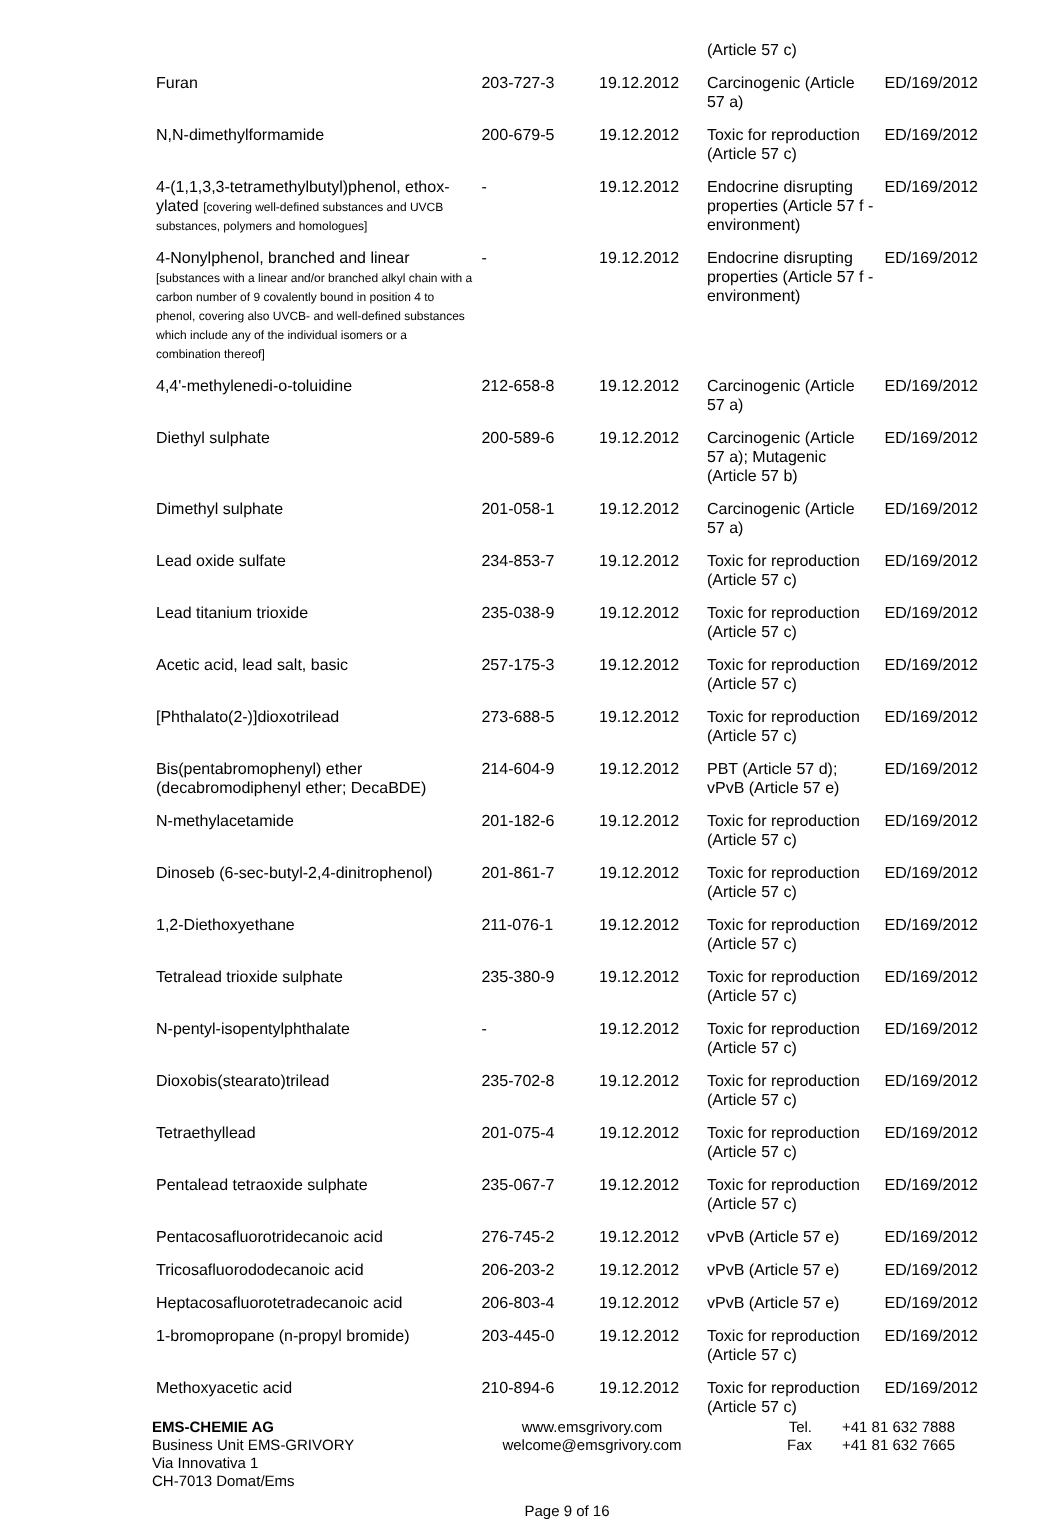| | | | (Article 57 c) | |
| Furan | 203-727-3 | 19.12.2012 | Carcinogenic (Article 57 a) | ED/169/2012 |
| N,N-dimethylformamide | 200-679-5 | 19.12.2012 | Toxic for reproduction (Article 57 c) | ED/169/2012 |
| 4-(1,1,3,3-tetramethylbutyl)phenol, ethox­ylated [covering well-defined substances and UVCB substances, polymers and homologues] | - | 19.12.2012 | Endocrine disrupting properties (Article 57 f - environment) | ED/169/2012 |
| 4-Nonylphenol, branched and linear [substances with a linear and/or branched alkyl chain with a carbon number of 9 covalently bound in position 4 to phenol, covering also UVCB- and well-defined substances which include any of the individual isomers or a combination thereof] | - | 19.12.2012 | Endocrine disrupting properties (Article 57 f - environment) | ED/169/2012 |
| 4,4'-methylenedi-o-toluidine | 212-658-8 | 19.12.2012 | Carcinogenic (Article 57 a) | ED/169/2012 |
| Diethyl sulphate | 200-589-6 | 19.12.2012 | Carcinogenic (Article 57 a); Mutagenic (Article 57 b) | ED/169/2012 |
| Dimethyl sulphate | 201-058-1 | 19.12.2012 | Carcinogenic (Article 57 a) | ED/169/2012 |
| Lead oxide sulfate | 234-853-7 | 19.12.2012 | Toxic for reproduction (Article 57 c) | ED/169/2012 |
| Lead titanium trioxide | 235-038-9 | 19.12.2012 | Toxic for reproduction (Article 57 c) | ED/169/2012 |
| Acetic acid, lead salt, basic | 257-175-3 | 19.12.2012 | Toxic for reproduction (Article 57 c) | ED/169/2012 |
| [Phthalato(2-)]dioxotrilead | 273-688-5 | 19.12.2012 | Toxic for reproduction (Article 57 c) | ED/169/2012 |
| Bis(pentabromophenyl) ether (decabromodiphenyl ether; DecaBDE) | 214-604-9 | 19.12.2012 | PBT (Article 57 d); vPvB (Article 57 e) | ED/169/2012 |
| N-methylacetamide | 201-182-6 | 19.12.2012 | Toxic for reproduction (Article 57 c) | ED/169/2012 |
| Dinoseb (6-sec-butyl-2,4-dinitrophenol) | 201-861-7 | 19.12.2012 | Toxic for reproduction (Article 57 c) | ED/169/2012 |
| 1,2-Diethoxyethane | 211-076-1 | 19.12.2012 | Toxic for reproduction (Article 57 c) | ED/169/2012 |
| Tetralead trioxide sulphate | 235-380-9 | 19.12.2012 | Toxic for reproduction (Article 57 c) | ED/169/2012 |
| N-pentyl-isopentylphthalate | - | 19.12.2012 | Toxic for reproduction (Article 57 c) | ED/169/2012 |
| Dioxobis(stearato)trilead | 235-702-8 | 19.12.2012 | Toxic for reproduction (Article 57 c) | ED/169/2012 |
| Tetraethyllead | 201-075-4 | 19.12.2012 | Toxic for reproduction (Article 57 c) | ED/169/2012 |
| Pentalead tetraoxide sulphate | 235-067-7 | 19.12.2012 | Toxic for reproduction (Article 57 c) | ED/169/2012 |
| Pentacosafluorotridecanoic acid | 276-745-2 | 19.12.2012 | vPvB (Article 57 e) | ED/169/2012 |
| Tricosafluorododecanoic acid | 206-203-2 | 19.12.2012 | vPvB (Article 57 e) | ED/169/2012 |
| Heptacosafluorotetradecanoic acid | 206-803-4 | 19.12.2012 | vPvB (Article 57 e) | ED/169/2012 |
| 1-bromopropane (n-propyl bromide) | 203-445-0 | 19.12.2012 | Toxic for reproduction (Article 57 c) | ED/169/2012 |
| Methoxyacetic acid | 210-894-6 | 19.12.2012 | Toxic for reproduction (Article 57 c) | ED/169/2012 |
EMS-CHEMIE AG
Business Unit EMS-GRIVORY
Via Innovativa 1
CH-7013 Domat/Ems
www.emsgrivory.com
welcome@emsgrivory.com
Tel.
Fax
+41 81 632 7888
+41 81 632 7665
Page 9 of 16